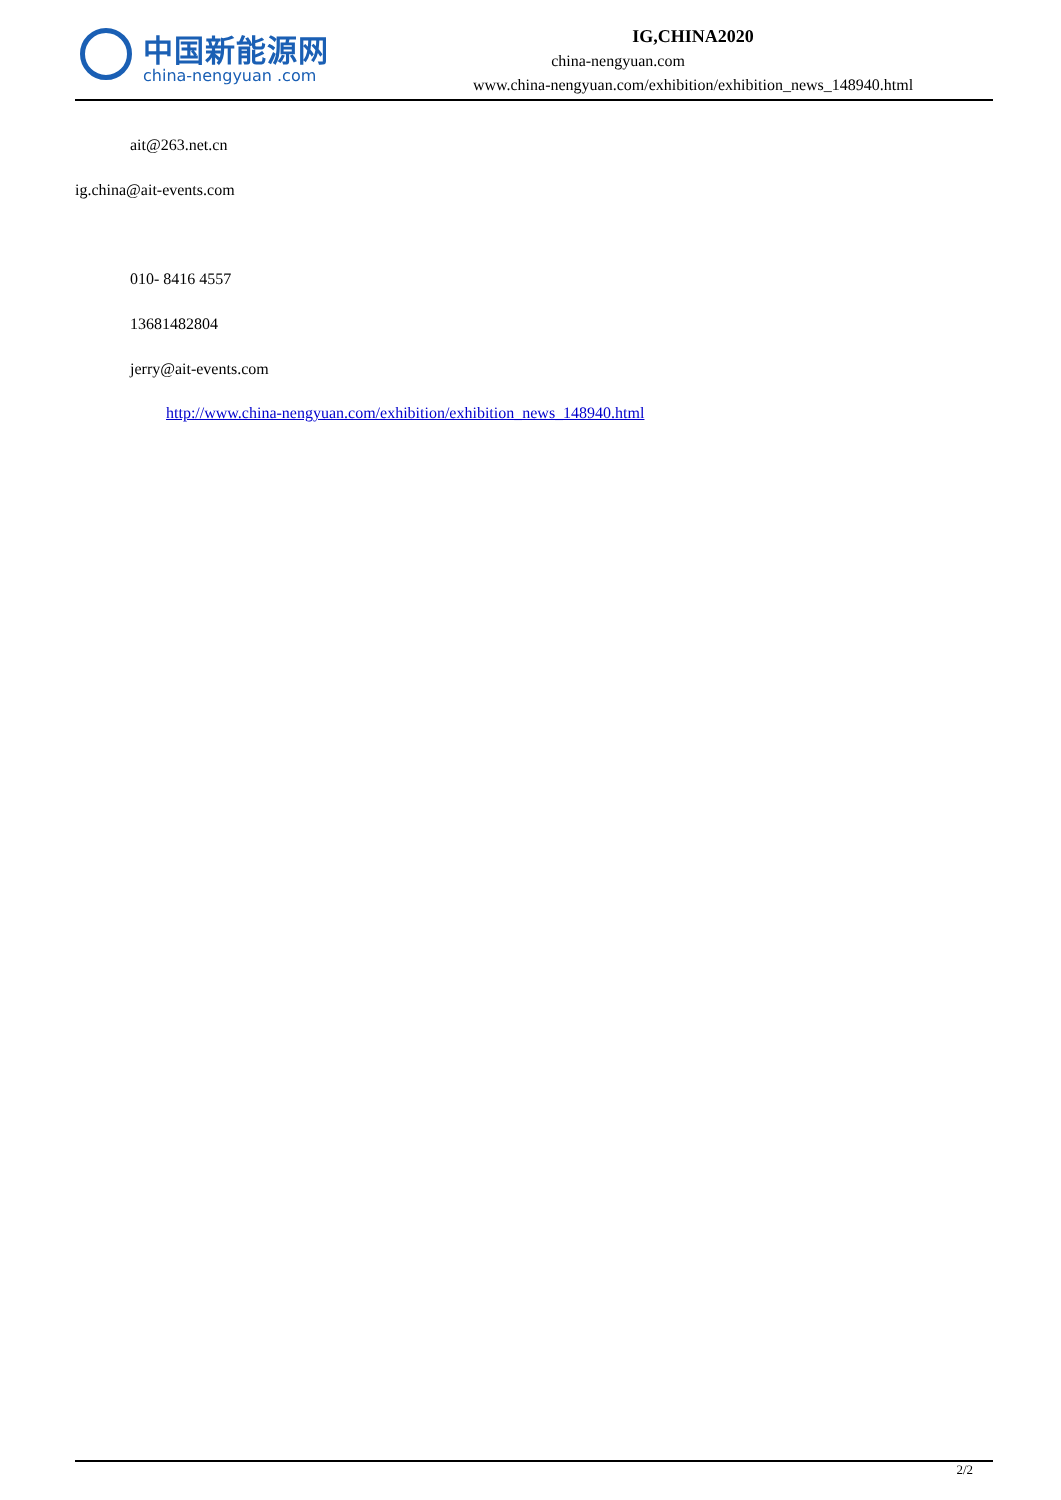中国新能源网
china-nengyuan .com
IG,CHINA2020
china-nengyuan.com
www.china-nengyuan.com/exhibition/exhibition_news_148940.html
ait@263.net.cn
ig.china@ait-events.com
010- 8416 4557
13681482804
jerry@ait-events.com
http://www.china-nengyuan.com/exhibition/exhibition_news_148940.html
2/2